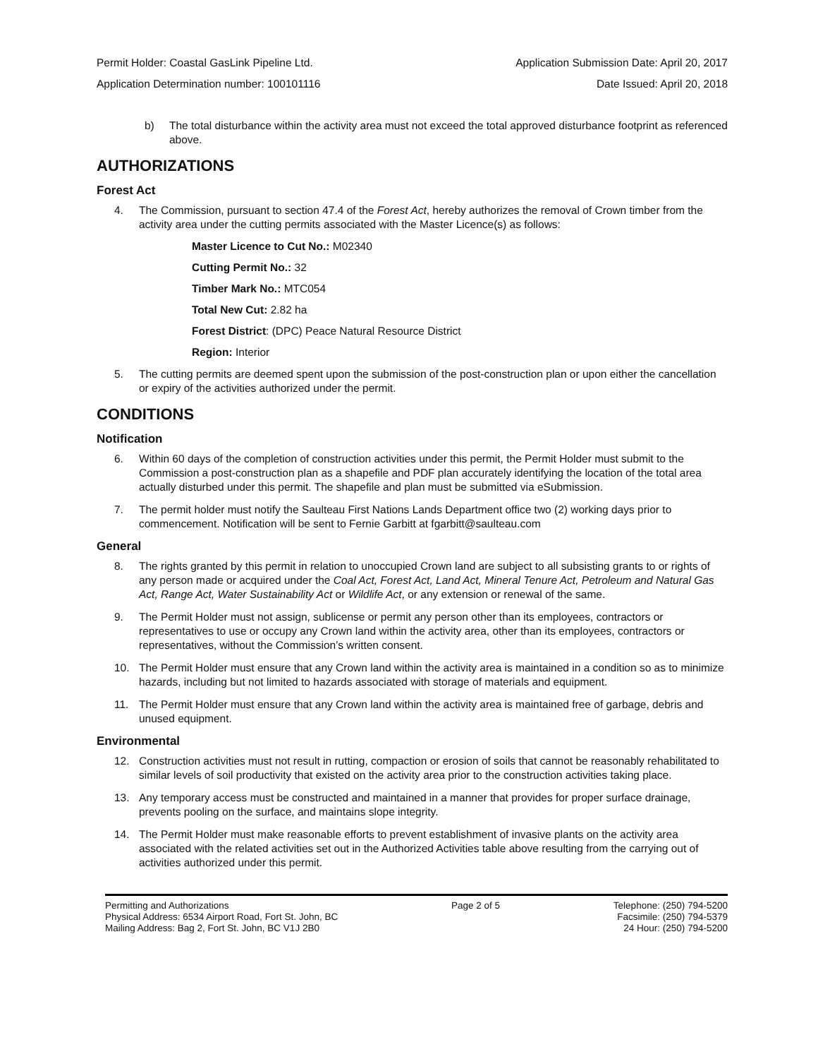Permit Holder: Coastal GasLink Pipeline Ltd. Application Submission Date: April 20, 2017
Application Determination number: 100101116 Date Issued: April 20, 2018
b) The total disturbance within the activity area must not exceed the total approved disturbance footprint as referenced above.
AUTHORIZATIONS
Forest Act
4. The Commission, pursuant to section 47.4 of the Forest Act, hereby authorizes the removal of Crown timber from the activity area under the cutting permits associated with the Master Licence(s) as follows:
Master Licence to Cut No.: M02340
Cutting Permit No.: 32
Timber Mark No.: MTC054
Total New Cut: 2.82 ha
Forest District: (DPC) Peace Natural Resource District
Region: Interior
5. The cutting permits are deemed spent upon the submission of the post-construction plan or upon either the cancellation or expiry of the activities authorized under the permit.
CONDITIONS
Notification
6. Within 60 days of the completion of construction activities under this permit, the Permit Holder must submit to the Commission a post-construction plan as a shapefile and PDF plan accurately identifying the location of the total area actually disturbed under this permit. The shapefile and plan must be submitted via eSubmission.
7. The permit holder must notify the Saulteau First Nations Lands Department office two (2) working days prior to commencement. Notification will be sent to Fernie Garbitt at fgarbitt@saulteau.com
General
8. The rights granted by this permit in relation to unoccupied Crown land are subject to all subsisting grants to or rights of any person made or acquired under the Coal Act, Forest Act, Land Act, Mineral Tenure Act, Petroleum and Natural Gas Act, Range Act, Water Sustainability Act or Wildlife Act, or any extension or renewal of the same.
9. The Permit Holder must not assign, sublicense or permit any person other than its employees, contractors or representatives to use or occupy any Crown land within the activity area, other than its employees, contractors or representatives, without the Commission’s written consent.
10. The Permit Holder must ensure that any Crown land within the activity area is maintained in a condition so as to minimize hazards, including but not limited to hazards associated with storage of materials and equipment.
11. The Permit Holder must ensure that any Crown land within the activity area is maintained free of garbage, debris and unused equipment.
Environmental
12. Construction activities must not result in rutting, compaction or erosion of soils that cannot be reasonably rehabilitated to similar levels of soil productivity that existed on the activity area prior to the construction activities taking place.
13. Any temporary access must be constructed and maintained in a manner that provides for proper surface drainage, prevents pooling on the surface, and maintains slope integrity.
14. The Permit Holder must make reasonable efforts to prevent establishment of invasive plants on the activity area associated with the related activities set out in the Authorized Activities table above resulting from the carrying out of activities authorized under this permit.
Permitting and Authorizations
Physical Address: 6534 Airport Road, Fort St. John, BC
Mailing Address: Bag 2, Fort St. John, BC V1J 2B0
Page 2 of 5 Telephone: (250) 794-5200
Facsimile: (250) 794-5379
24 Hour: (250) 794-5200